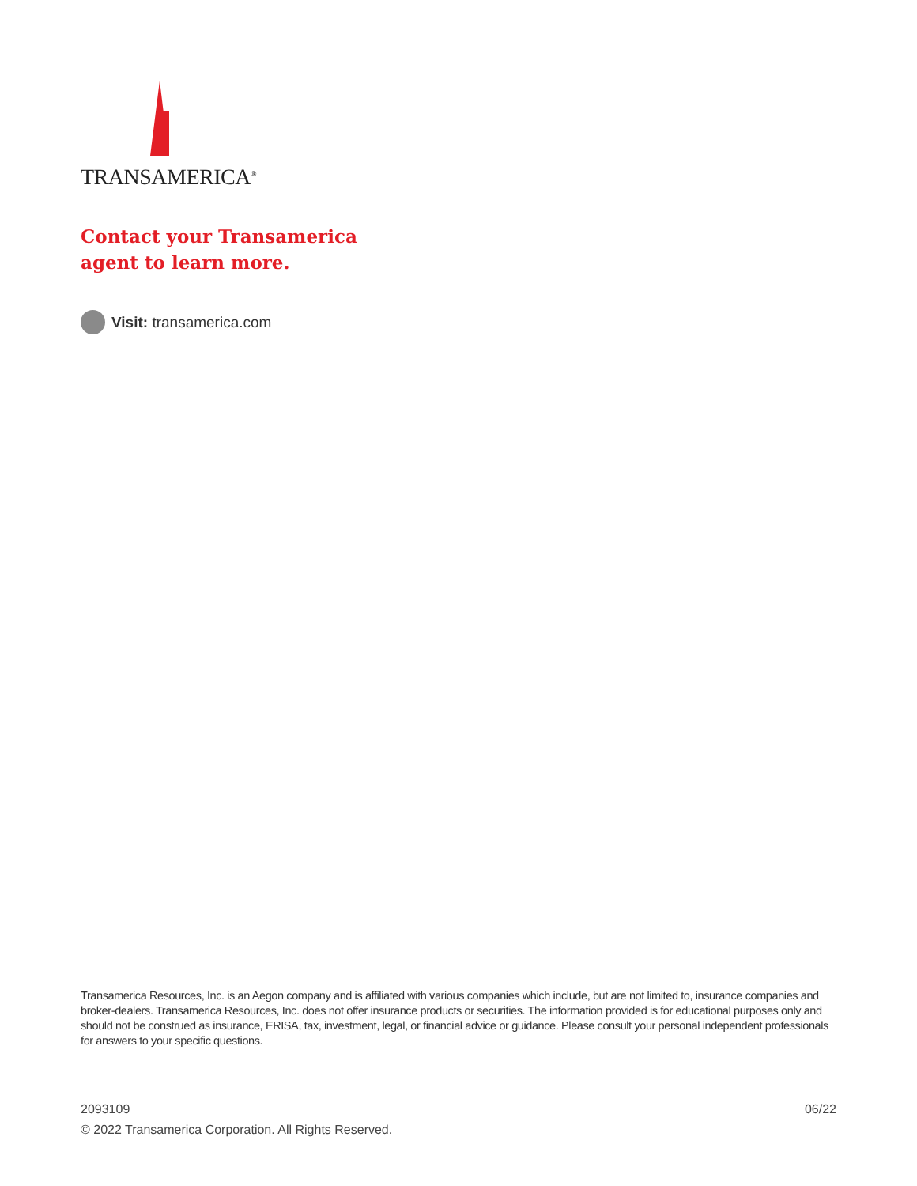TRANSAMERICA<sup>®</sup>
Contact your Transamerica
agent to learn more.
Visit: transamerica.com
Transamerica Resources, Inc. is an Aegon company and is affiliated with various companies which include, but are not limited to, insurance companies and broker-dealers. Transamerica Resources, Inc. does not offer insurance products or securities. The information provided is for educational purposes only and should not be construed as insurance, ERISA, tax, investment, legal, or financial advice or guidance. Please consult your personal independent professionals for answers to your specific questions.
2093109 06/22
© 2022 Transamerica Corporation. All Rights Reserved.